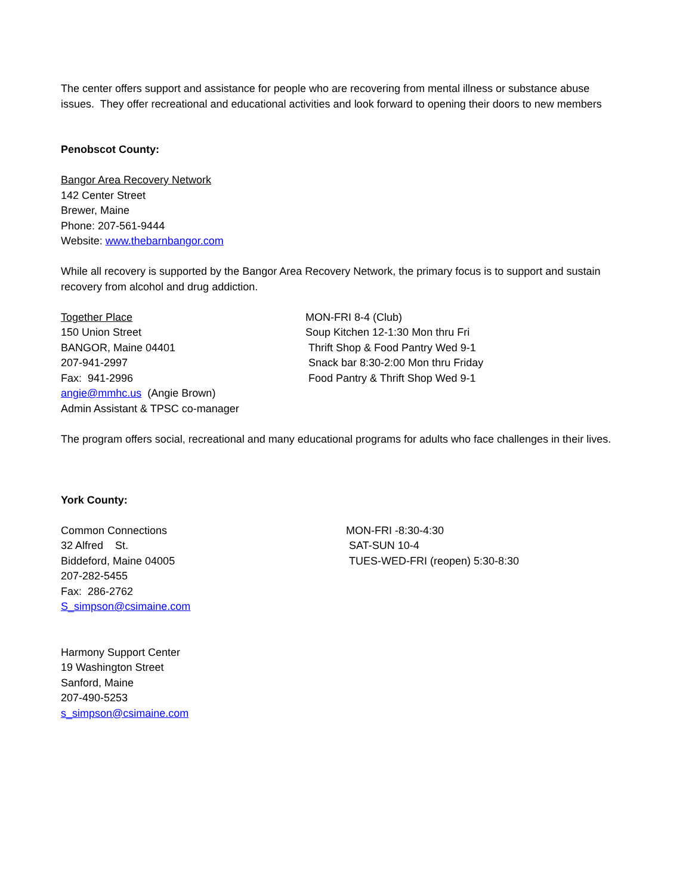The center offers support and assistance for people who are recovering from mental illness or substance abuse issues. They offer recreational and educational activities and look forward to opening their doors to new members
Penobscot County:
Bangor Area Recovery Network
142 Center Street
Brewer, Maine
Phone: 207-561-9444
Website: www.thebarnbangor.com
While all recovery is supported by the Bangor Area Recovery Network, the primary focus is to support and sustain recovery from alcohol and drug addiction.
Together Place
150 Union Street
BANGOR, Maine 04401
207-941-2997
Fax: 941-2996
angie@mmhc.us (Angie Brown)
Admin Assistant & TPSC co-manager
MON-FRI 8-4 (Club)
Soup Kitchen 12-1:30 Mon thru Fri
Thrift Shop & Food Pantry Wed 9-1
Snack bar 8:30-2:00 Mon thru Friday
Food Pantry & Thrift Shop Wed 9-1
The program offers social, recreational and many educational programs for adults who face challenges in their lives.
York County:
Common Connections
32 Alfred St.
Biddeford, Maine 04005
207-282-5455
Fax: 286-2762
S_simpson@csimaine.com
MON-FRI -8:30-4:30
SAT-SUN 10-4
TUES-WED-FRI (reopen) 5:30-8:30
Harmony Support Center
19 Washington Street
Sanford, Maine
207-490-5253
s_simpson@csimaine.com